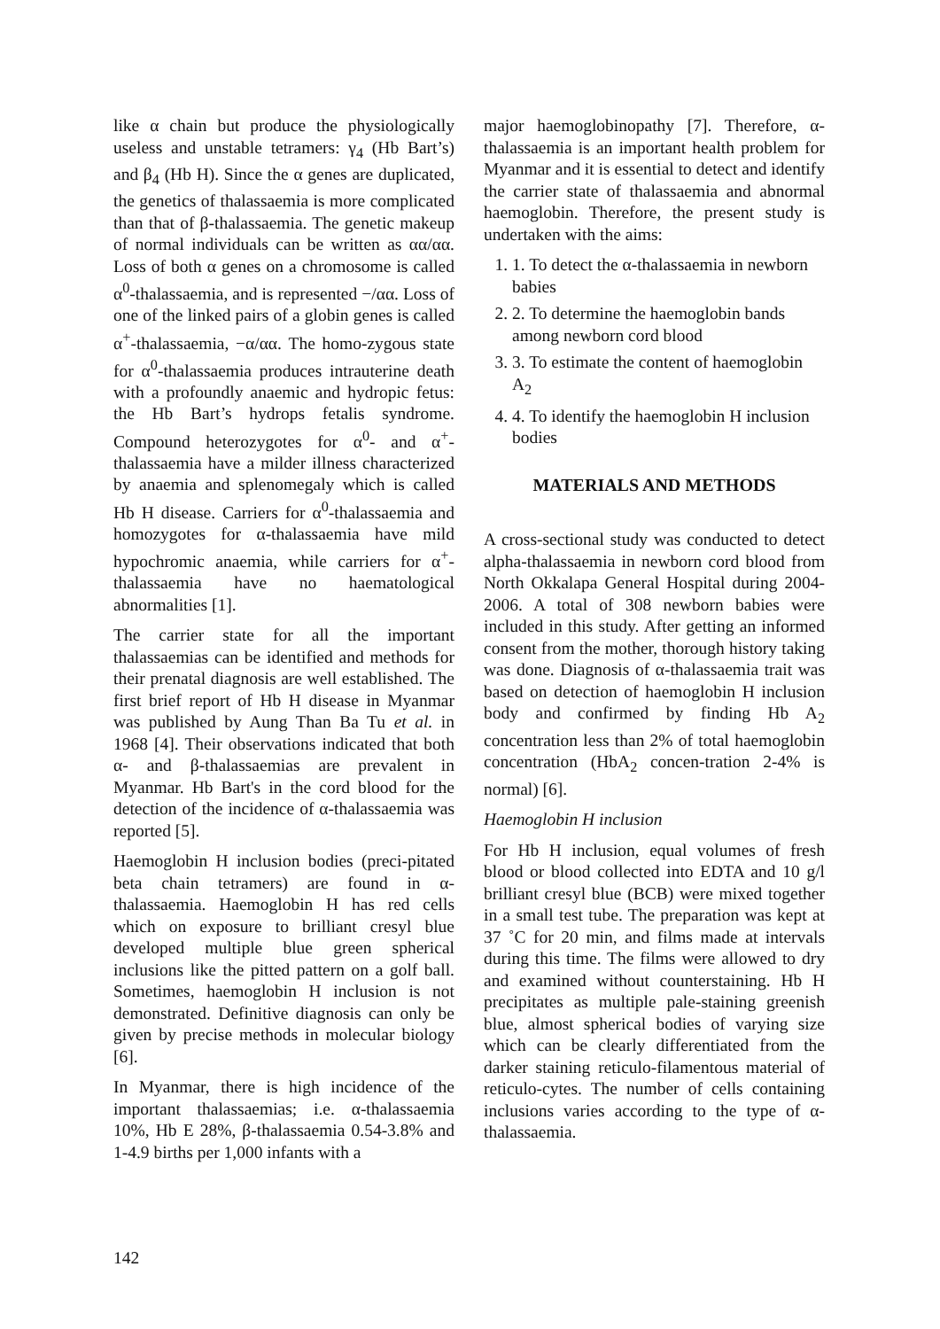like α chain but produce the physiologically useless and unstable tetramers: γ<sub>4</sub> (Hb Bart’s) and β<sub>4</sub> (Hb H). Since the α genes are duplicated, the genetics of thalassaemia is more complicated than that of β-thalassaemia. The genetic makeup of normal individuals can be written as αα/αα. Loss of both α genes on a chromosome is called α<sup>0</sup>-thalassaemia, and is represented −/αα. Loss of one of the linked pairs of a globin genes is called α<sup>+</sup>-thalassaemia, −α/αα. The homo-zygous state for α<sup>0</sup>-thalassaemia produces intrauterine death with a profoundly anaemic and hydropic fetus: the Hb Bart’s hydrops fetalis syndrome. Compound heterozygotes for α<sup>0</sup>- and α<sup>+</sup>-thalassaemia have a milder illness characterized by anaemia and splenomegaly which is called Hb H disease. Carriers for α<sup>0</sup>-thalassaemia and homozygotes for α-thalassaemia have mild hypochromic anaemia, while carriers for α<sup>+</sup>-thalassaemia have no haematological abnormalities [1].
The carrier state for all the important thalassaemias can be identified and methods for their prenatal diagnosis are well established. The first brief report of Hb H disease in Myanmar was published by Aung Than Ba Tu et al. in 1968 [4]. Their observations indicated that both α- and β-thalassaemias are prevalent in Myanmar. Hb Bart's in the cord blood for the detection of the incidence of α-thalassaemia was reported [5].
Haemoglobin H inclusion bodies (preci-pitated beta chain tetramers) are found in α-thalassaemia. Haemoglobin H has red cells which on exposure to brilliant cresyl blue developed multiple blue green spherical inclusions like the pitted pattern on a golf ball. Sometimes, haemoglobin H inclusion is not demonstrated. Definitive diagnosis can only be given by precise methods in molecular biology [6].
In Myanmar, there is high incidence of the important thalassaemias; i.e. α-thalassaemia 10%, Hb E 28%, β-thalassaemia 0.54-3.8% and 1-4.9 births per 1,000 infants with a
major haemoglobinopathy [7]. Therefore, α-thalassaemia is an important health problem for Myanmar and it is essential to detect and identify the carrier state of thalassaemia and abnormal haemoglobin. Therefore, the present study is undertaken with the aims:
1. 1. To detect the α-thalassaemia in newborn babies
2. 2. To determine the haemoglobin bands among newborn cord blood
3. 3. To estimate the content of haemoglobin A<sub>2</sub>
4. 4. To identify the haemoglobin H inclusion bodies
MATERIALS AND METHODS
A cross-sectional study was conducted to detect alpha-thalassaemia in newborn cord blood from North Okkalapa General Hospital during 2004-2006. A total of 308 newborn babies were included in this study. After getting an informed consent from the mother, thorough history taking was done. Diagnosis of α-thalassaemia trait was based on detection of haemoglobin H inclusion body and confirmed by finding Hb A<sub>2</sub> concentration less than 2% of total haemoglobin concentration (HbA<sub>2</sub> concen-tration 2-4% is normal) [6].
Haemoglobin H inclusion
For Hb H inclusion, equal volumes of fresh blood or blood collected into EDTA and 10 g/l brilliant cresyl blue (BCB) were mixed together in a small test tube. The preparation was kept at 37 ˚C for 20 min, and films made at intervals during this time. The films were allowed to dry and examined without counterstaining. Hb H precipitates as multiple pale-staining greenish blue, almost spherical bodies of varying size which can be clearly differentiated from the darker staining reticulo-filamentous material of reticulo-cytes. The number of cells containing inclusions varies according to the type of α-thalassaemia.
142